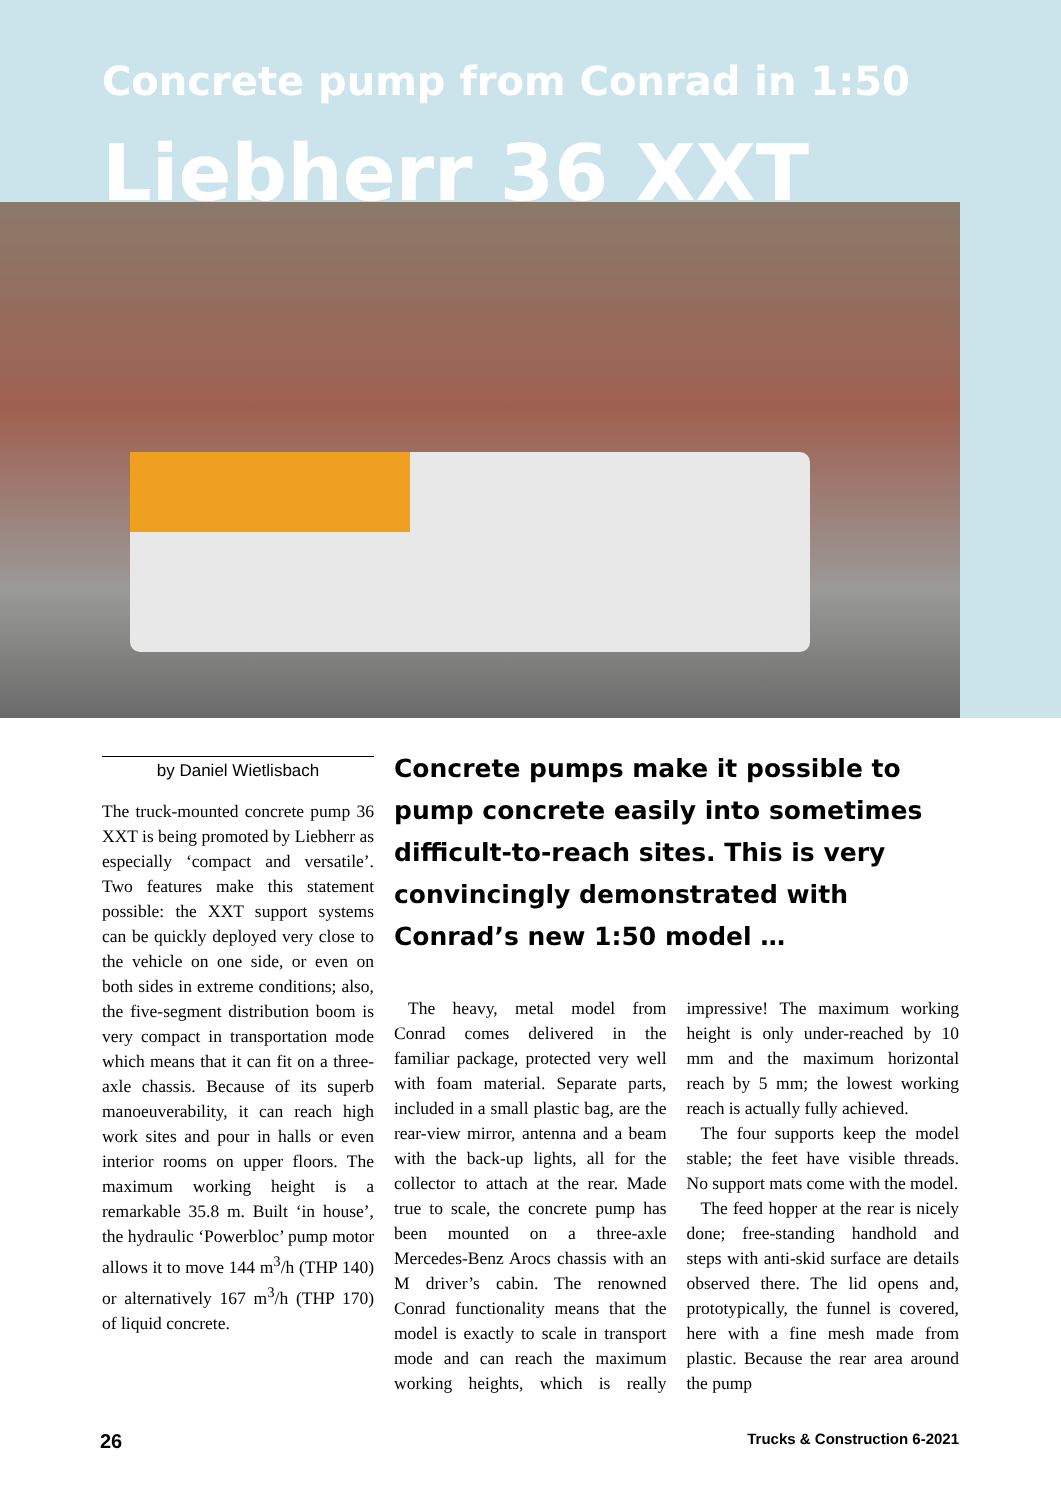Concrete pump from Conrad in 1:50
Liebherr 36 XXT
by Daniel Wietlisbach
The truck-mounted concrete pump 36 XXT is being promoted by Liebherr as especially ‘compact and versatile’. Two features make this statement possible: the XXT support systems can be quickly deployed very close to the vehicle on one side, or even on both sides in extreme conditions; also, the five-segment distribution boom is very compact in transportation mode which means that it can fit on a three-axle chassis. Because of its superb manoeuverability, it can reach high work sites and pour in halls or even interior rooms on upper floors. The maximum working height is a remarkable 35.8 m. Built ‘in house’, the hydraulic ‘Powerbloc’ pump motor allows it to move 144 m<sup>3</sup>/h (THP 140) or alternatively 167 m<sup>3</sup>/h (THP 170) of liquid concrete.
Concrete pumps make it possible to pump concrete easily into sometimes difficult-to-reach sites. This is very convincingly demonstrated with Conrad’s new 1:50 model …
The heavy, metal model from Conrad comes delivered in the familiar package, protected very well with foam material. Separate parts, included in a small plastic bag, are the rear-view mirror, antenna and a beam with the back-up lights, all for the collector to attach at the rear. Made true to scale, the concrete pump has been mounted on a three-axle Mercedes-Benz Arocs chassis with an M driver’s cabin. The renowned Conrad functionality means that the model is exactly to scale in transport mode and can reach the maximum working heights, which is really impressive! The maximum working height is only under-reached by 10 mm and the maximum horizontal reach by 5 mm; the lowest working reach is actually fully achieved.
The four supports keep the model stable; the feet have visible threads. No support mats come with the model.
The feed hopper at the rear is nicely done; free-standing handhold and steps with anti-skid surface are details observed there. The lid opens and, prototypically, the funnel is covered, here with a fine mesh made from plastic. Because the rear area around the pump
26 Trucks & Construction 6-2021